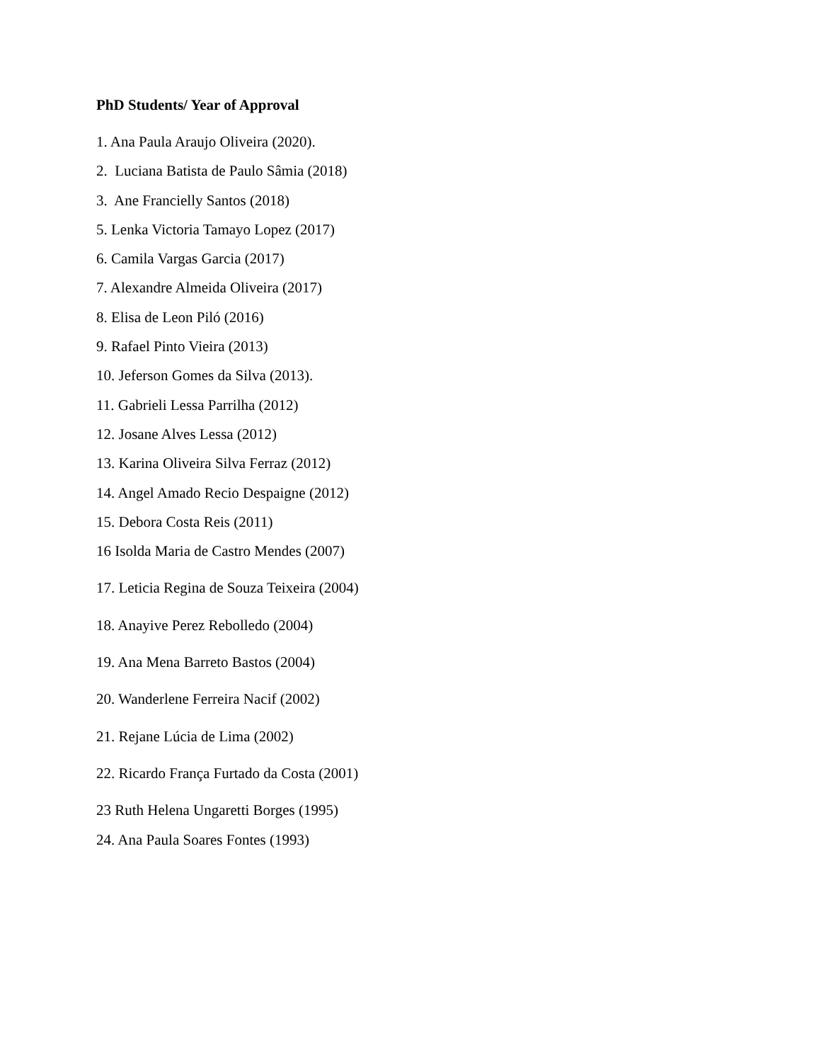PhD Students/ Year of Approval
1. Ana Paula Araujo Oliveira (2020).
2. Luciana Batista de Paulo Sâmia (2018)
3. Ane Francielly Santos (2018)
5. Lenka Victoria Tamayo Lopez (2017)
6. Camila Vargas Garcia (2017)
7. Alexandre Almeida Oliveira (2017)
8. Elisa de Leon Piló (2016)
9. Rafael Pinto Vieira (2013)
10. Jeferson Gomes da Silva (2013).
11. Gabrieli Lessa Parrilha (2012)
12. Josane Alves Lessa (2012)
13. Karina Oliveira Silva Ferraz (2012)
14. Angel Amado Recio Despaigne (2012)
15. Debora Costa Reis (2011)
16 Isolda Maria de Castro Mendes (2007)
17. Leticia Regina de Souza Teixeira (2004)
18. Anayive Perez Rebolledo (2004)
19. Ana Mena Barreto Bastos (2004)
20. Wanderlene Ferreira Nacif (2002)
21. Rejane Lúcia de Lima (2002)
22. Ricardo França Furtado da Costa (2001)
23 Ruth Helena Ungaretti Borges (1995)
24. Ana Paula Soares Fontes (1993)